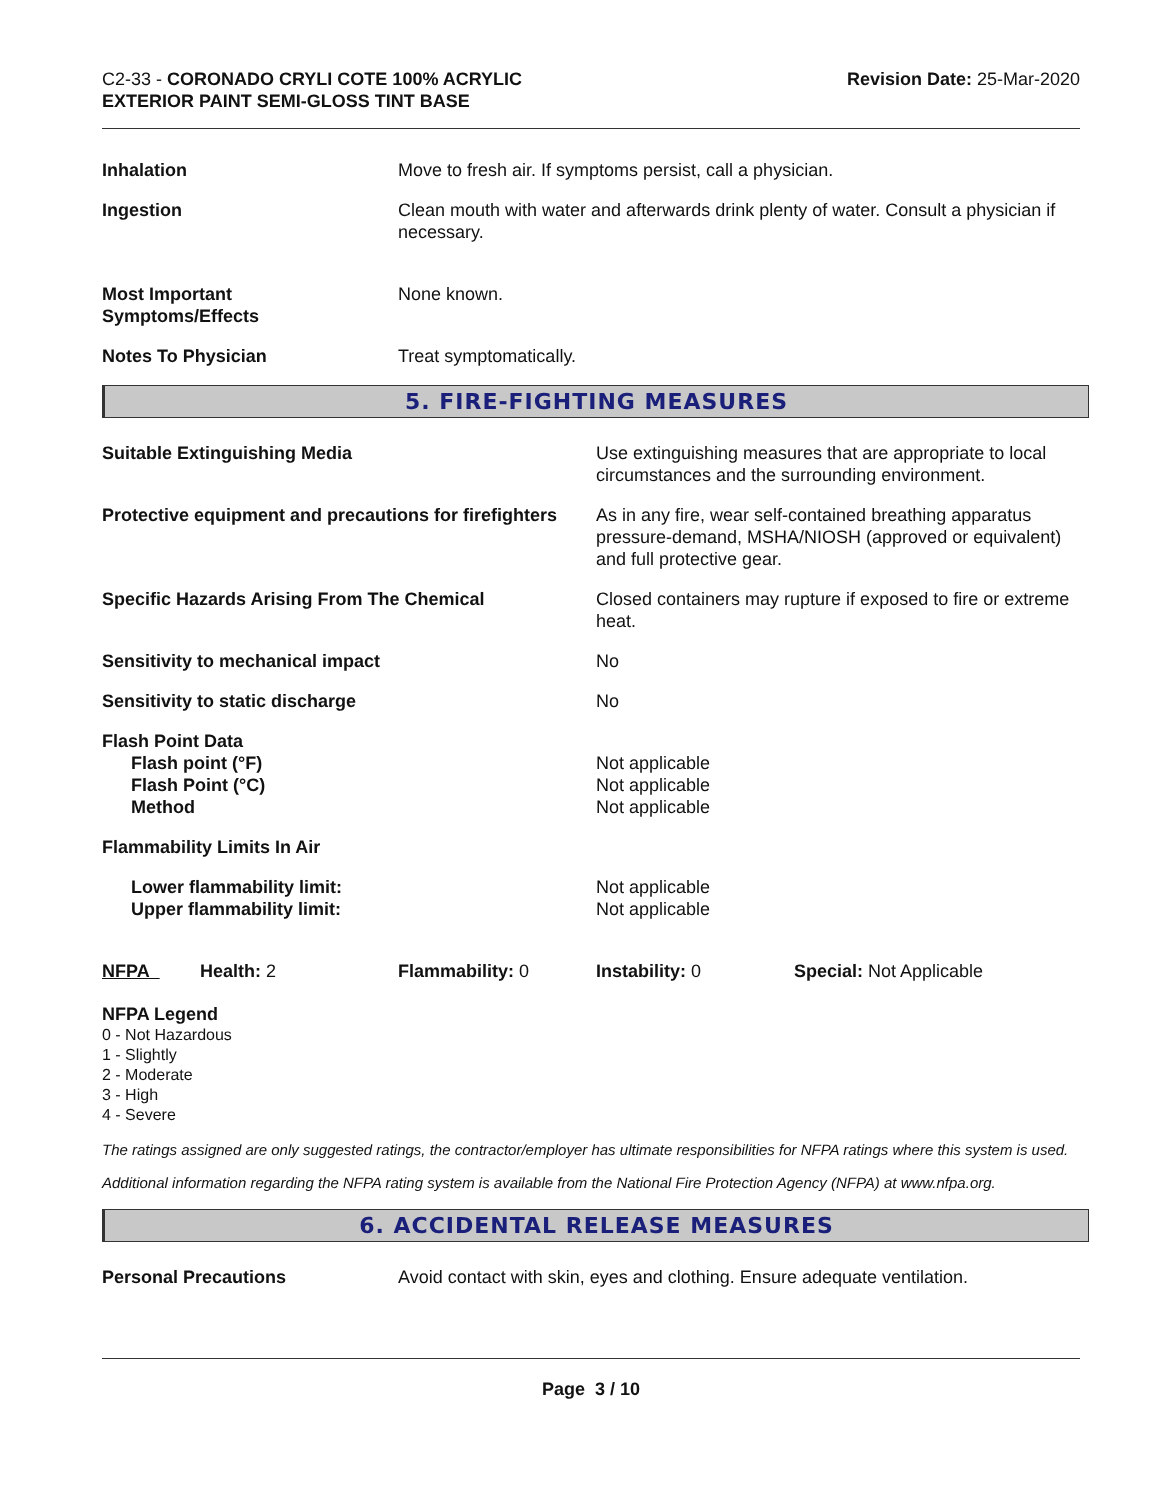C2-33 - CORONADO CRYLI COTE 100% ACRYLIC
EXTERIOR PAINT SEMI-GLOSS TINT BASE
Revision Date: 25-Mar-2020
Inhalation Move to fresh air. If symptoms persist, call a physician.
Ingestion Clean mouth with water and afterwards drink plenty of water. Consult a physician if necessary.
Most Important
Symptoms/Effects
None known.
Notes To Physician Treat symptomatically.
5. FIRE-FIGHTING MEASURES
Suitable Extinguishing Media Use extinguishing measures that are appropriate to local circumstances and the surrounding environment.
Protective equipment and precautions for firefighters
As in any fire, wear self-contained breathing apparatus pressure-demand, MSHA/NIOSH (approved or equivalent) and full protective gear.
Specific Hazards Arising From The Chemical Closed containers may rupture if exposed to fire or extreme heat.
Sensitivity to mechanical impact No
Sensitivity to static discharge No
Flash Point Data
Flash point (°F)
Flash Point (°C)
Method
Not applicable
Not applicable
Not applicable
Flammability Limits In Air
Lower flammability limit:
Upper flammability limit:
Not applicable
Not applicable
NFPA Health: 2 Flammability: 0 Instability: 0 Special: Not Applicable
NFPA Legend
0 - Not Hazardous
1 - Slightly
2 - Moderate
3 - High
4 - Severe
The ratings assigned are only suggested ratings, the contractor/employer has ultimate responsibilities for NFPA ratings where this system is used.
Additional information regarding the NFPA rating system is available from the National Fire Protection Agency (NFPA) at www.nfpa.org.
6. ACCIDENTAL RELEASE MEASURES
Personal Precautions Avoid contact with skin, eyes and clothing. Ensure adequate ventilation.
Page 3 / 10